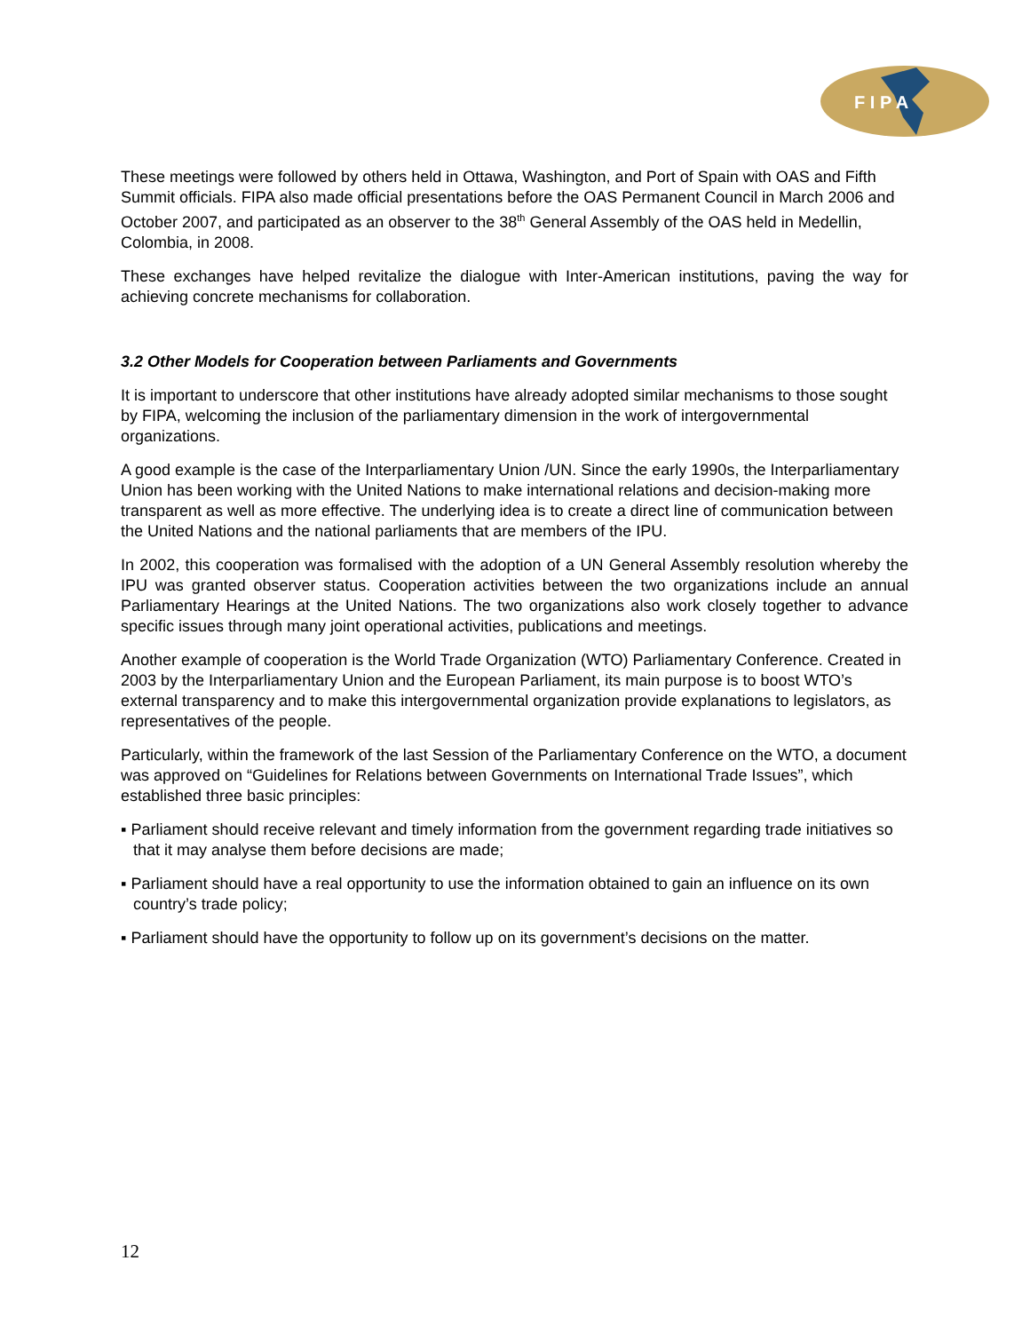F I P A
These meetings were followed by others held in Ottawa, Washington, and Port of Spain with OAS and Fifth Summit officials. FIPA also made official presentations before the OAS Permanent Council in March 2006 and October 2007, and participated as an observer to the 38<sup>th</sup> General Assembly of the OAS held in Medellin, Colombia, in 2008.
These exchanges have helped revitalize the dialogue with Inter-American institutions, paving the way for achieving concrete mechanisms for collaboration.
3.2 Other Models for Cooperation between Parliaments and Governments
It is important to underscore that other institutions have already adopted similar mechanisms to those sought by FIPA, welcoming the inclusion of the parliamentary dimension in the work of intergovernmental organizations.
A good example is the case of the Interparliamentary Union /UN. Since the early 1990s, the Interparliamentary Union has been working with the United Nations to make international relations and decision-making more transparent as well as more effective. The underlying idea is to create a direct line of communication between the United Nations and the national parliaments that are members of the IPU.
In 2002, this cooperation was formalised with the adoption of a UN General Assembly resolution whereby the IPU was granted observer status. Cooperation activities between the two organizations include an annual Parliamentary Hearings at the United Nations. The two organizations also work closely together to advance specific issues through many joint operational activities, publications and meetings.
Another example of cooperation is the World Trade Organization (WTO) Parliamentary Conference. Created in 2003 by the Interparliamentary Union and the European Parliament, its main purpose is to boost WTO’s external transparency and to make this intergovernmental organization provide explanations to legislators, as representatives of the people.
Particularly, within the framework of the last Session of the Parliamentary Conference on the WTO, a document was approved on “Guidelines for Relations between Governments on International Trade Issues”, which established three basic principles:
▪ Parliament should receive relevant and timely information from the government regarding trade initiatives so that it may analyse them before decisions are made;
▪ Parliament should have a real opportunity to use the information obtained to gain an influence on its own country’s trade policy;
▪ Parliament should have the opportunity to follow up on its government’s decisions on the matter.
12